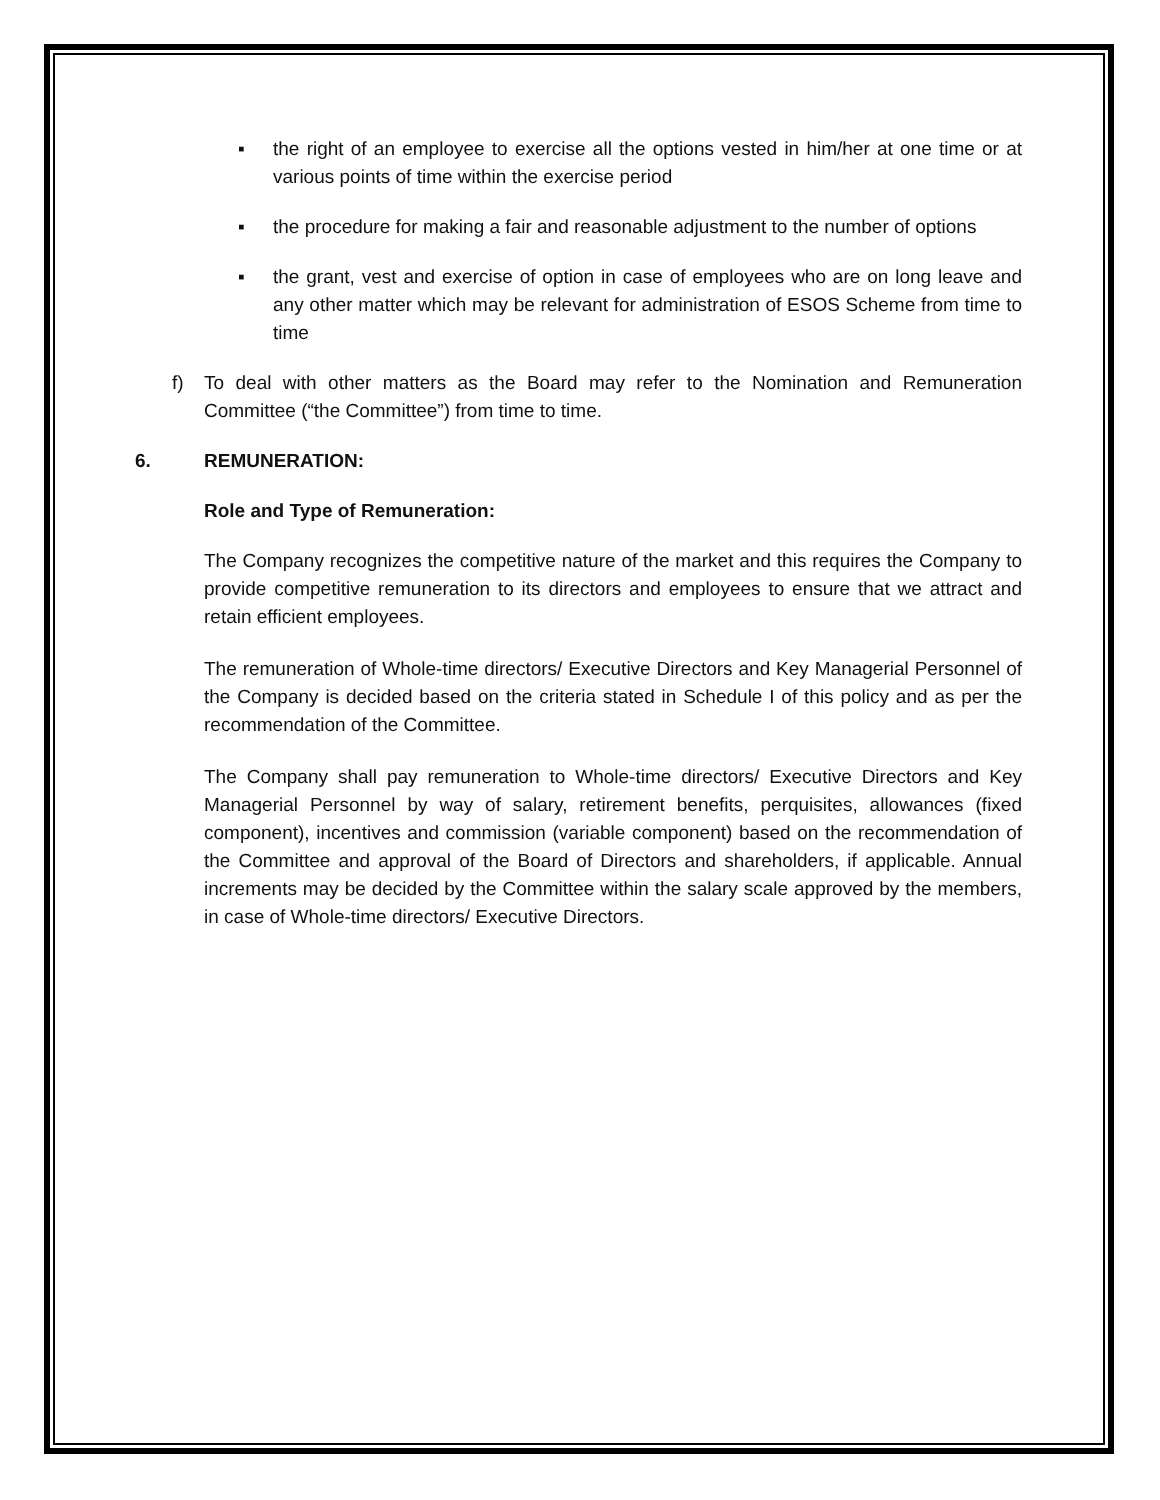▪ the right of an employee to exercise all the options vested in him/her at one time or at various points of time within the exercise period
▪ the procedure for making a fair and reasonable adjustment to the number of options
▪ the grant, vest and exercise of option in case of employees who are on long leave and any other matter which may be relevant for administration of ESOS Scheme from time to time
f) To deal with other matters as the Board may refer to the Nomination and Remuneration Committee (“the Committee”) from time to time.
6. REMUNERATION:
Role and Type of Remuneration:
The Company recognizes the competitive nature of the market and this requires the Company to provide competitive remuneration to its directors and employees to ensure that we attract and retain efficient employees.
The remuneration of Whole-time directors/ Executive Directors and Key Managerial Personnel of the Company is decided based on the criteria stated in Schedule I of this policy and as per the recommendation of the Committee.
The Company shall pay remuneration to Whole-time directors/ Executive Directors and Key Managerial Personnel by way of salary, retirement benefits, perquisites, allowances (fixed component), incentives and commission (variable component) based on the recommendation of the Committee and approval of the Board of Directors and shareholders, if applicable. Annual increments may be decided by the Committee within the salary scale approved by the members, in case of Whole-time directors/ Executive Directors.